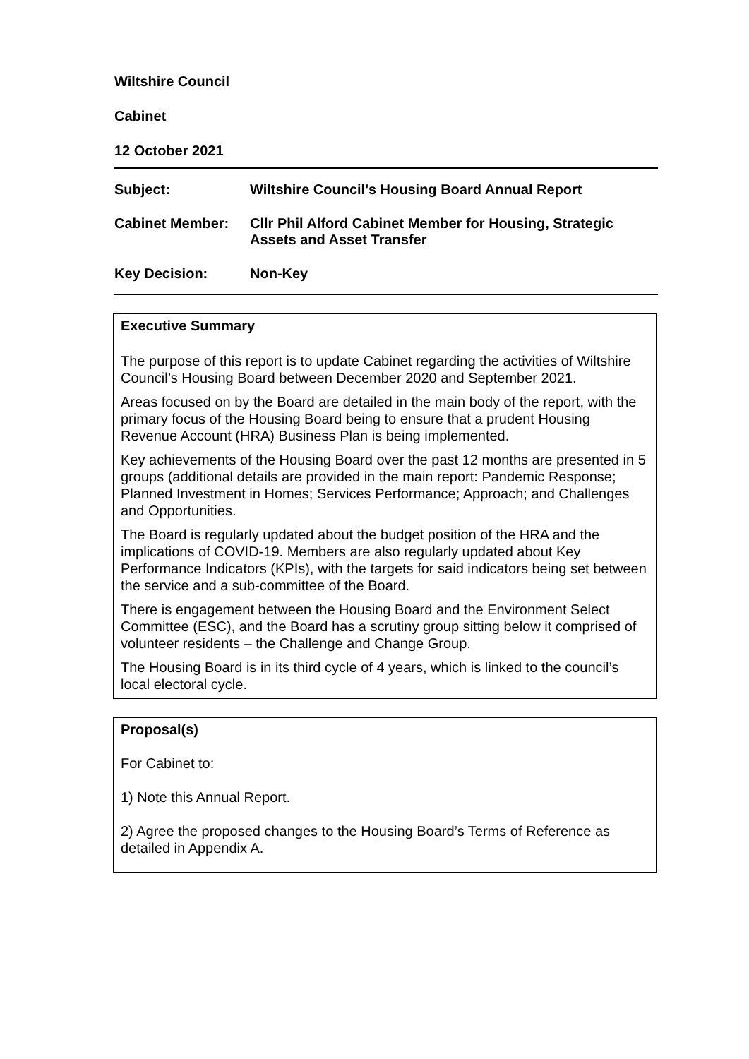Wiltshire Council
Cabinet
12 October 2021
Subject:
Wiltshire Council's Housing Board Annual Report
Cabinet Member:
Cllr Phil Alford Cabinet Member for Housing, Strategic Assets and Asset Transfer
Key Decision:
Non-Key
Executive Summary
The purpose of this report is to update Cabinet regarding the activities of Wiltshire Council’s Housing Board between December 2020 and September 2021.
Areas focused on by the Board are detailed in the main body of the report, with the primary focus of the Housing Board being to ensure that a prudent Housing Revenue Account (HRA) Business Plan is being implemented.
Key achievements of the Housing Board over the past 12 months are presented in 5 groups (additional details are provided in the main report: Pandemic Response; Planned Investment in Homes; Services Performance; Approach; and Challenges and Opportunities.
The Board is regularly updated about the budget position of the HRA and the implications of COVID-19. Members are also regularly updated about Key Performance Indicators (KPIs), with the targets for said indicators being set between the service and a sub-committee of the Board.
There is engagement between the Housing Board and the Environment Select Committee (ESC), and the Board has a scrutiny group sitting below it comprised of volunteer residents – the Challenge and Change Group.
The Housing Board is in its third cycle of 4 years, which is linked to the council’s local electoral cycle.
Proposal(s)
For Cabinet to:
1) Note this Annual Report.
2) Agree the proposed changes to the Housing Board’s Terms of Reference as detailed in Appendix A.